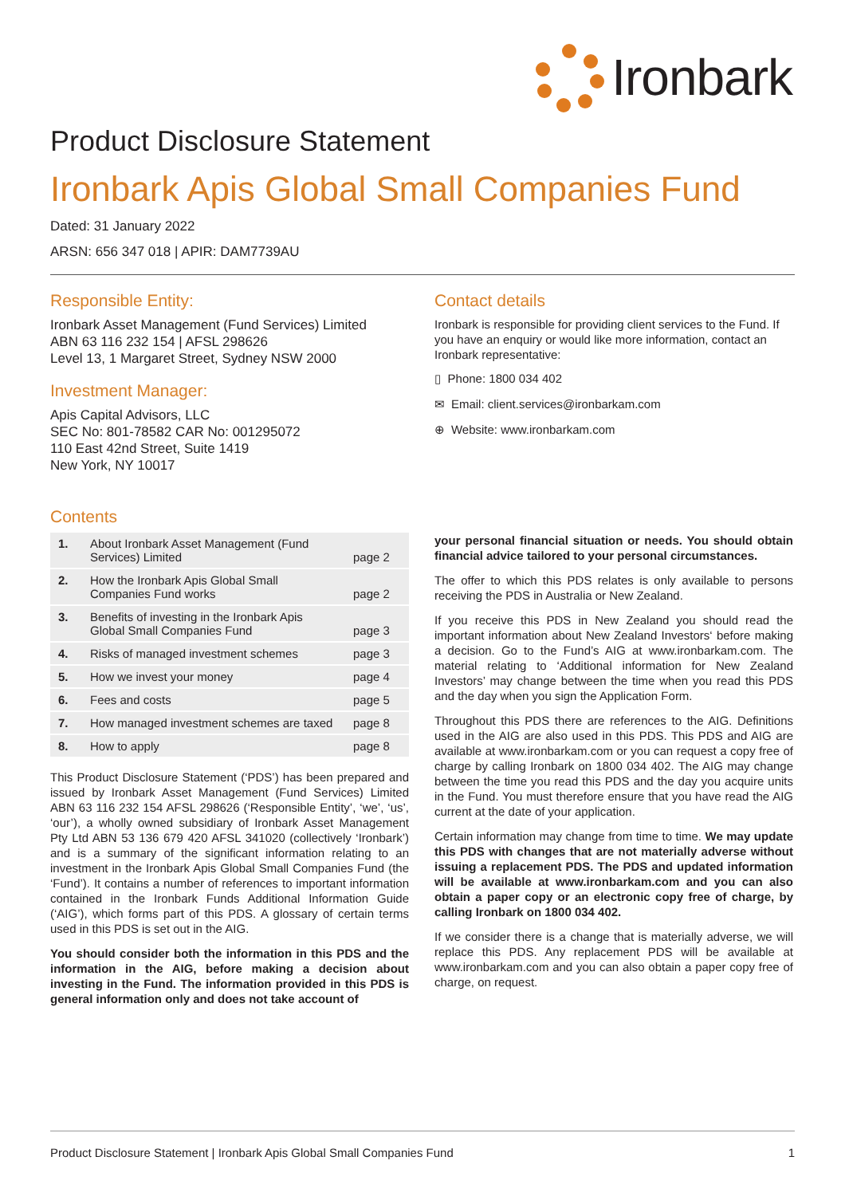Ironbark
Product Disclosure Statement
Ironbark Apis Global Small Companies Fund
Dated: 31 January 2022
ARSN: 656 347 018 | APIR: DAM7739AU
Responsible Entity:
Ironbark Asset Management (Fund Services) Limited
ABN 63 116 232 154 | AFSL 298626
Level 13, 1 Margaret Street, Sydney NSW 2000
Investment Manager:
Apis Capital Advisors, LLC
SEC No: 801-78582 CAR No: 001295072
110 East 42nd Street, Suite 1419
New York, NY 10017
Contact details
Ironbark is responsible for providing client services to the Fund. If you have an enquiry or would like more information, contact an Ironbark representative:
▯ Phone: 1800 034 402
✉ Email: client.services@ironbarkam.com
⊕ Website: www.ironbarkam.com
Contents
| 1. | About Ironbark Asset Management (Fund Services) Limited | page 2 |
| 2. | How the Ironbark Apis Global Small Companies Fund works | page 2 |
| 3. | Benefits of investing in the Ironbark Apis Global Small Companies Fund | page 3 |
| 4. | Risks of managed investment schemes | page 3 |
| 5. | How we invest your money | page 4 |
| 6. | Fees and costs | page 5 |
| 7. | How managed investment schemes are taxed | page 8 |
| 8. | How to apply | page 8 |
This Product Disclosure Statement (‘PDS’) has been prepared and issued by Ironbark Asset Management (Fund Services) Limited ABN 63 116 232 154 AFSL 298626 (‘Responsible Entity’, ‘we’, ‘us’, ‘our’), a wholly owned subsidiary of Ironbark Asset Management Pty Ltd ABN 53 136 679 420 AFSL 341020 (collectively ‘Ironbark’) and is a summary of the significant information relating to an investment in the Ironbark Apis Global Small Companies Fund (the ‘Fund’). It contains a number of references to important information contained in the Ironbark Funds Additional Information Guide (‘AIG’), which forms part of this PDS. A glossary of certain terms used in this PDS is set out in the AIG.
You should consider both the information in this PDS and the information in the AIG, before making a decision about investing in the Fund. The information provided in this PDS is general information only and does not take account of
your personal financial situation or needs. You should obtain financial advice tailored to your personal circumstances.
The offer to which this PDS relates is only available to persons receiving the PDS in Australia or New Zealand.
If you receive this PDS in New Zealand you should read the important information about New Zealand Investors‘ before making a decision. Go to the Fund’s AIG at www.ironbarkam.com. The material relating to ‘Additional information for New Zealand Investors’ may change between the time when you read this PDS and the day when you sign the Application Form.
Throughout this PDS there are references to the AIG. Definitions used in the AIG are also used in this PDS. This PDS and AIG are available at www.ironbarkam.com or you can request a copy free of charge by calling Ironbark on 1800 034 402. The AIG may change between the time you read this PDS and the day you acquire units in the Fund. You must therefore ensure that you have read the AIG current at the date of your application.
Certain information may change from time to time. We may update this PDS with changes that are not materially adverse without issuing a replacement PDS. The PDS and updated information will be available at www.ironbarkam.com and you can also obtain a paper copy or an electronic copy free of charge, by calling Ironbark on 1800 034 402.
If we consider there is a change that is materially adverse, we will replace this PDS. Any replacement PDS will be available at www.ironbarkam.com and you can also obtain a paper copy free of charge, on request.
Product Disclosure Statement | Ironbark Apis Global Small Companies Fund 1